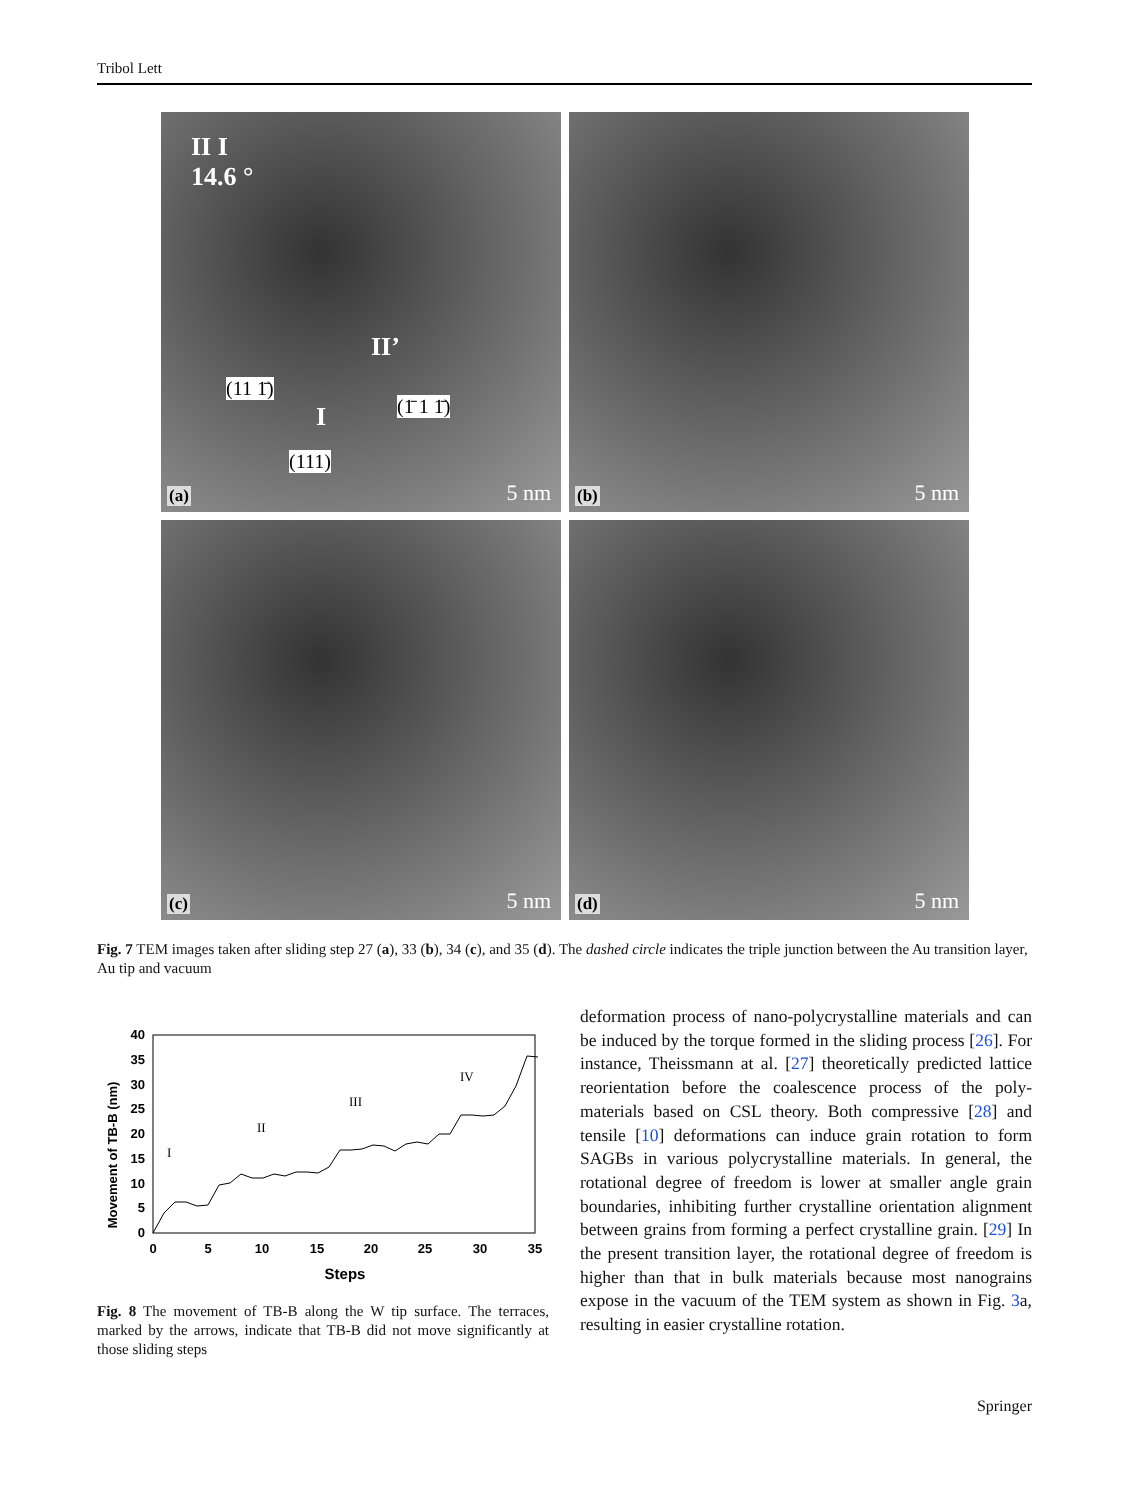Tribol Lett
II I
14.6 °
(11 1̄)
II’
I (1̄ 1 1̄)
(111)
(a) 5 nm
(b) 5 nm
(c) 5 nm
(d) 5 nm
Fig. 7 TEM images taken after sliding step 27 (a), 33 (b), 34 (c), and 35 (d). The dashed circle indicates the triple junction between the Au transition layer, Au tip and vacuum
Movement of TB-B (nm)
40
35
30
25
20
15
10
5
0
0
5
10
15
20
25
30
35
Steps
I
II
III
IV
Fig. 8 The movement of TB-B along the W tip surface. The terraces, marked by the arrows, indicate that TB-B did not move significantly at those sliding steps
deformation process of nano-polycrystalline materials and can be induced by the torque formed in the sliding process [26]. For instance, Theissmann at al. [27] theoretically predicted lattice reorientation before the coalescence process of the poly-materials based on CSL theory. Both compressive [28] and tensile [10] deformations can induce grain rotation to form SAGBs in various polycrystalline materials. In general, the rotational degree of freedom is lower at smaller angle grain boundaries, inhibiting further crystalline orientation alignment between grains from forming a perfect crystalline grain. [29] In the present transition layer, the rotational degree of freedom is higher than that in bulk materials because most nanograins expose in the vacuum of the TEM system as shown in Fig. 3a, resulting in easier crystalline rotation.
Springer